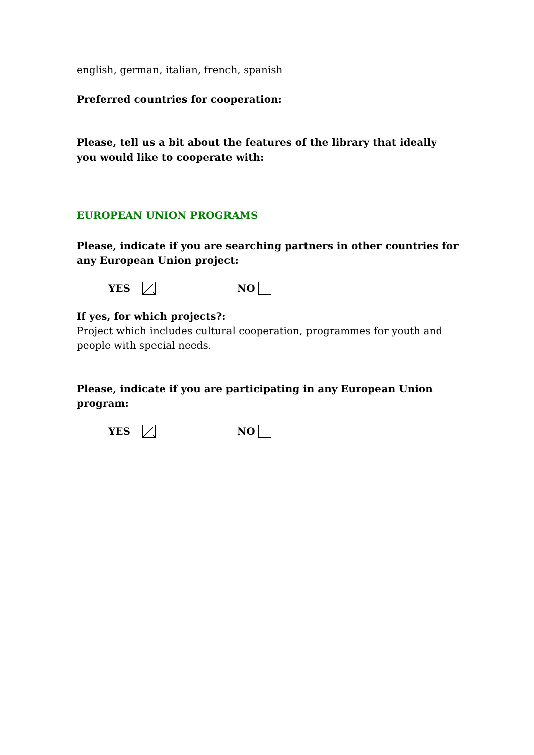english, german, italian, french, spanish
Preferred countries for cooperation:
Please, tell us a bit about the features of the library that ideally you would like to cooperate with:
EUROPEAN UNION PROGRAMS
Please, indicate if you are searching partners in other countries for any European Union project:
YES NO
If yes, for which projects?:
Project which includes cultural cooperation, programmes for youth and people with special needs.
Please, indicate if you are participating in any European Union program:
YES NO